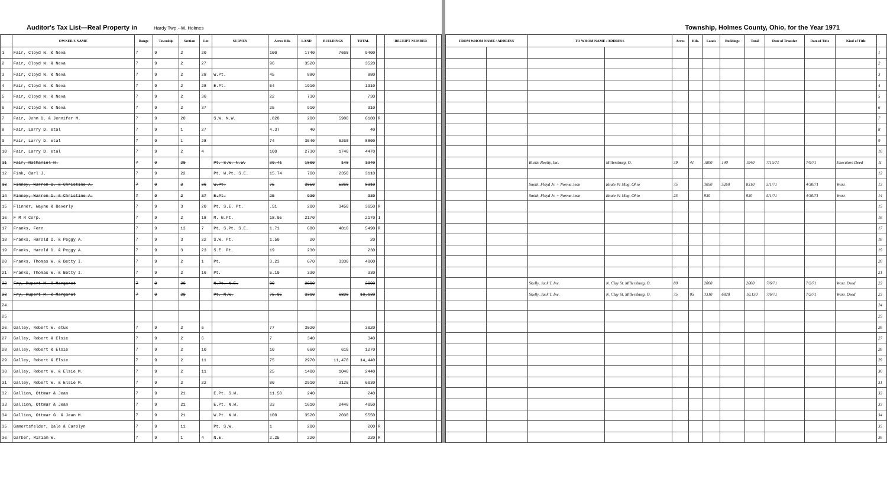Auditor's Tax List—Real Property in Hardy Twp.--W. Holmes
| | OWNER'S NAME | Range | Township | Section | Lot | SURVEY | Acres Hds. | LAND | BUILDINGS | TOTAL | | RECEIPT NUMBER | |
| --- | --- | --- | --- | --- | --- | --- | --- | --- | --- | --- | --- | --- | --- |
| 1 | Fair, Cloyd N. & Neva | 7 | 9 | 2 | 20 | | 100 | 1740 | 7660 | 9400 | | | |
| 2 | Fair, Cloyd N. & Neva | 7 | 9 | 2 | 27 | | 96 | 3520 | | 3520 | | | |
| 3 | Fair, Cloyd N. & Neva | 7 | 9 | 2 | 28 | W.Pt. | 45 | 880 | | 880 | | | |
| 4 | Fair, Cloyd N. & Neva | 7 | 9 | 2 | 28 | E.Pt. | 54 | 1910 | | 1910 | | | |
| 5 | Fair, Cloyd N. & Neva | 7 | 9 | 2 | 36 | | 22 | 730 | | 730 | | | |
| 6 | Fair, Cloyd N. & Neva | 7 | 9 | 2 | 37 | | 25 | 910 | | 910 | | | |
| 7 | Fair, John D. & Jennifer M. | 7 | 9 | 20 | | S.W. N.W. | .828 | 200 | 5980 | 6180 | R | | |
| 8 | Fair, Larry D. etal | 7 | 9 | 1 | 27 | | 4.37 | 40 | | 40 | | | |
| 9 | Fair, Larry D. etal | 7 | 9 | 1 | 28 | | 74 | 3540 | 5260 | 8800 | | | |
| 10 | Fair, Larry D. etal | 7 | 9 | 2 | 4 | | 100 | 2730 | 1740 | 4470 | | | |
| 11 | Fair, Nathaniel N. | 7 | 9 | 20 | | Pt. S.W. N.W. | 39.41 | 1800 | 140 | 1940 | | | |
| 12 | Fink, Carl J. | 7 | 9 | 22 | | Pt. W.Pt. S.E. | 15.74 | 760 | 2350 | 3110 | | | |
| 13 | Finney, Warren D. & Christine A. | 7 | 9 | 2 | 36 | W.Pt. | 75 | 3050 | 5260 | 8310 | | | |
| 14 | Finney, Warren D. & Christine A. | 7 | 9 | 2 | 37 | E.Pt. | 25 | 930 | | 930 | | | |
| 15 | Flinner, Wayne & Beverly | 7 | 9 | 3 | 20 | Pt. S.E. Pt. | .51 | 200 | 3450 | 3650 | R | | |
| 16 | F M R Corp. | 7 | 9 | 2 | 18 | M. N.Pt. | 18.05 | 2170 | | 2170 | I | | |
| 17 | Franks, Fern | 7 | 9 | 13 | 7 | Pt. S.Pt. S.E. | 1.71 | 680 | 4810 | 5490 | R | | |
| 18 | Franks, Harold D. & Peggy A. | 7 | 9 | 3 | 22 | S.W. Pt. | 1.50 | 20 | | 20 | | | |
| 19 | Franks, Harold D. & Peggy A. | 7 | 9 | 3 | 23 | S.E. Pt. | 19 | 230 | | 230 | | | |
| 20 | Franks, Thomas W. & Betty I. | 7 | 9 | 2 | 1 | Pt. | 3.23 | 670 | 3330 | 4000 | | | |
| 21 | Franks, Thomas W. & Betty I. | 7 | 9 | 2 | 16 | Pt. | 5.10 | 330 | | 330 | | | |
| 22 | Fry, Rupert M. & Margaret | 7 | 9 | 20 | | N.Pt. N.E. | 80 | 2000 | | 2000 | | | |
| 23 | Fry, Rupert M. & Margaret | 7 | 9 | 20 | | Pt. N.W. | 75.05 | 3310 | 6820 | 10,130 | | | |
| 24 | | | | | | | | | | | | | |
| 25 | | | | | | | | | | | | | |
| 26 | Galley, Robert W. etux | 7 | 9 | 2 | 6 | | 77 | 3020 | | 3020 | | | |
| 27 | Galley, Robert & Elsie | 7 | 9 | 2 | 6 | | 7 | 340 | | 340 | | | |
| 28 | Galley, Robert & Elsie | 7 | 9 | 2 | 10 | | 10 | 660 | 610 | 1270 | | | |
| 29 | Galley, Robert & Elsie | 7 | 9 | 2 | 11 | | 75 | 2970 | 11,470 | 14,440 | | | |
| 30 | Galley, Robert W. & Elsie M. | 7 | 9 | 2 | 11 | | 25 | 1400 | 1040 | 2440 | | | |
| 31 | Galley, Robert W. & Elsie M. | 7 | 9 | 2 | 22 | | 80 | 2910 | 3120 | 6030 | | | |
| 32 | Gallion, Ottmar & Jean | 7 | 9 | 21 | | E.Pt. S.W. | 11.50 | 240 | | 240 | | | |
| 33 | Gallion, Ottmar & Jean | 7 | 9 | 21 | | E.Pt. N.W. | 33 | 1610 | 2440 | 4050 | | | |
| 34 | Gallion, Ottmar G. & Jean M. | 7 | 9 | 21 | | W.Pt. N.W. | 100 | 3520 | 2030 | 5550 | | | |
| 35 | Gamertsfelder, Dale & Carolyn | 7 | 9 | 11 | | Pt. S.W. | 1 | 200 | | 200 | R | | |
| 36 | Garber, Miriam W. | 7 | 9 | 1 | 4 | N.E. | 2.25 | 220 | | 220 | R | | |
Township, Holmes County, Ohio, for the Year 1971
| FROM WHOM NAME / ADDRESS | | TO WHOM NAME / ADDRESS | | Acres | Hds. | Lands | Buildings | Total | Date of Transfer | Date of Title | Kind of Title | |
| --- | --- | --- | --- | --- | --- | --- | --- | --- | --- | --- | --- | --- |
| | | | | | | | | | | | | 1 |
| | | | | | | | | | | | | 2 |
| | | | | | | | | | | | | 3 |
| | | | | | | | | | | | | 4 |
| | | | | | | | | | | | | 5 |
| | | | | | | | | | | | | 6 |
| | | | | | | | | | | | | 7 |
| | | | | | | | | | | | | 8 |
| | | | | | | | | | | | | 9 |
| | | | | | | | | | | | | 10 |
| | | Rustic Realty, Inc. | Millersburg, O. | 39 | 41 | 1800 | 140 | 1940 | 7/15/71 | 7/9/71 | Executors Deed | 11 |
| | | | | | | | | | | | | 12 |
| | | Smith, Floyd Jr. + Norma Jean | Route #1 Mbg. Ohio | 75 | | 3050 | 5260 | 8310 | 5/1/71 | 4/30/71 | Warr. | 13 |
| | | Smith, Floyd Jr. + Norma Jean | Route #1 Mbg. Ohio | 25 | | 930 | | 930 | 5/1/71 | 4/30/71 | Warr. | 14 |
| | | | | | | | | | | | | 15 |
| | | | | | | | | | | | | 16 |
| | | | | | | | | | | | | 17 |
| | | | | | | | | | | | | 18 |
| | | | | | | | | | | | | 19 |
| | | | | | | | | | | | | 20 |
| | | | | | | | | | | | | 21 |
| | | Skelly, Jack T. Inc. | N. Clay St. Millersburg, O. | 80 | | 2000 | | 2000 | 7/6/71 | 7/2/71 | Warr. Deed | 22 |
| | | Skelly, Jack T. Inc. | N. Clay St. Millersburg, O. | 75 | 05 | 3310 | 6820 | 10,130 | 7/6/71 | 7/2/71 | Warr. Deed | 23 |
| | | | | | | | | | | | | 24 |
| | | | | | | | | | | | | 25 |
| | | | | | | | | | | | | 26 |
| | | | | | | | | | | | | 27 |
| | | | | | | | | | | | | 28 |
| | | | | | | | | | | | | 29 |
| | | | | | | | | | | | | 30 |
| | | | | | | | | | | | | 31 |
| | | | | | | | | | | | | 32 |
| | | | | | | | | | | | | 33 |
| | | | | | | | | | | | | 34 |
| | | | | | | | | | | | | 35 |
| | | | | | | | | | | | | 36 |